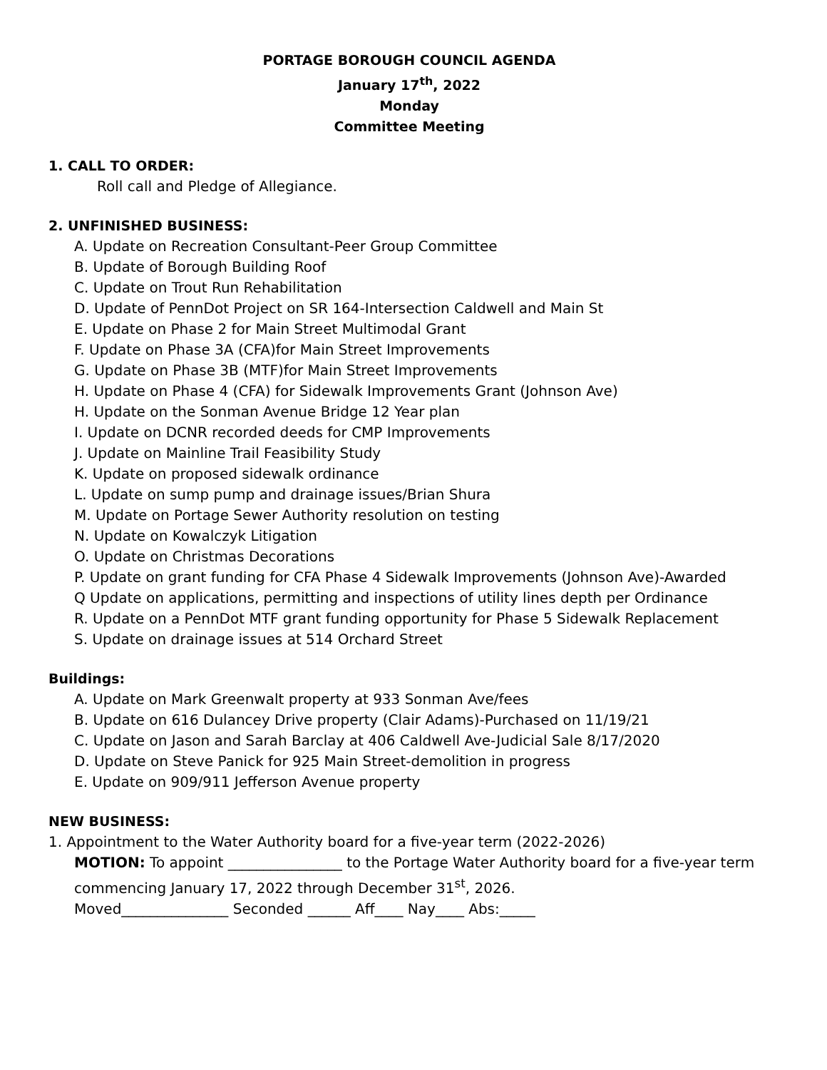PORTAGE BOROUGH COUNCIL AGENDA
January 17<sup>th</sup>, 2022
Monday
Committee Meeting
1. CALL TO ORDER:
Roll call and Pledge of Allegiance.
2. UNFINISHED BUSINESS:
A. Update on Recreation Consultant-Peer Group Committee
B. Update of Borough Building Roof
C. Update on Trout Run Rehabilitation
D. Update of PennDot Project on SR 164-Intersection Caldwell and Main St
E. Update on Phase 2 for Main Street Multimodal Grant
F. Update on Phase 3A (CFA)for Main Street Improvements
G. Update on Phase 3B (MTF)for Main Street Improvements
H. Update on Phase 4 (CFA) for Sidewalk Improvements Grant (Johnson Ave)
H. Update on the Sonman Avenue Bridge 12 Year plan
I. Update on DCNR recorded deeds for CMP Improvements
J. Update on Mainline Trail Feasibility Study
K. Update on proposed sidewalk ordinance
L. Update on sump pump and drainage issues/Brian Shura
M. Update on Portage Sewer Authority resolution on testing
N. Update on Kowalczyk Litigation
O. Update on Christmas Decorations
P. Update on grant funding for CFA Phase 4 Sidewalk Improvements (Johnson Ave)-Awarded
Q Update on applications, permitting and inspections of utility lines depth per Ordinance
R. Update on a PennDot MTF grant funding opportunity for Phase 5 Sidewalk Replacement
S. Update on drainage issues at 514 Orchard Street
Buildings:
A. Update on Mark Greenwalt property at 933 Sonman Ave/fees
B. Update on 616 Dulancey Drive property (Clair Adams)-Purchased on 11/19/21
C. Update on Jason and Sarah Barclay at 406 Caldwell Ave-Judicial Sale 8/17/2020
D. Update on Steve Panick for 925 Main Street-demolition in progress
E. Update on 909/911 Jefferson Avenue property
NEW BUSINESS:
1. Appointment to the Water Authority board for a five-year term (2022-2026)
MOTION: To appoint ________________ to the Portage Water Authority board for a five-year term commencing January 17, 2022 through December 31<sup>st</sup>, 2026.
Moved_______________ Seconded ______ Aff____ Nay____ Abs:_____